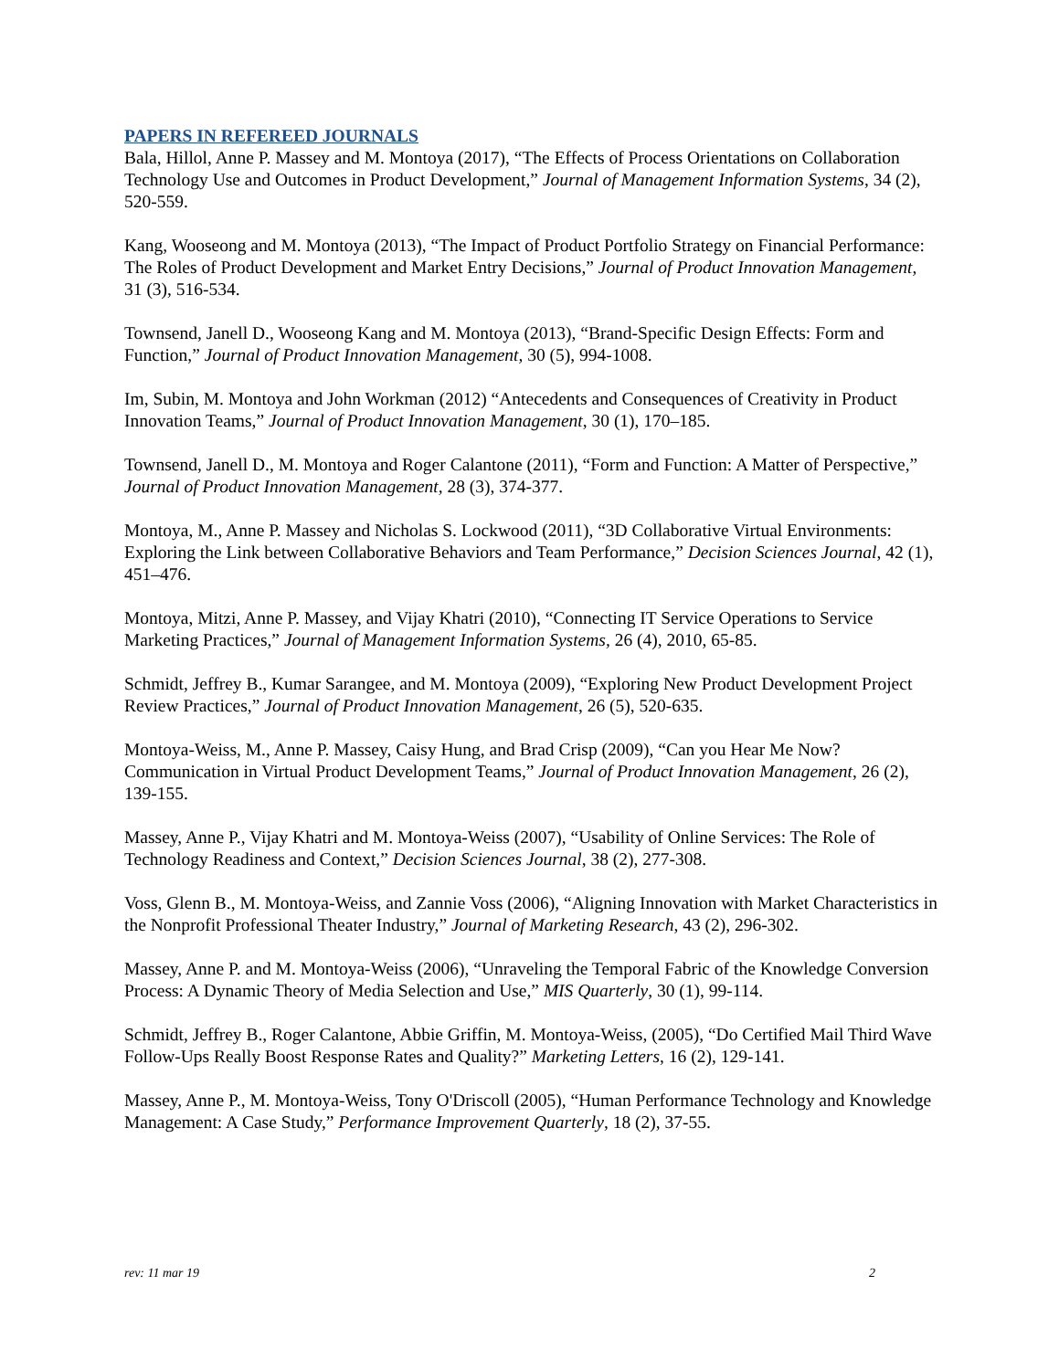PAPERS IN REFEREED JOURNALS
Bala, Hillol, Anne P. Massey and M. Montoya (2017), “The Effects of Process Orientations on Collaboration Technology Use and Outcomes in Product Development,” Journal of Management Information Systems, 34 (2), 520-559.
Kang, Wooseong and M. Montoya (2013), “The Impact of Product Portfolio Strategy on Financial Performance: The Roles of Product Development and Market Entry Decisions,” Journal of Product Innovation Management, 31 (3), 516-534.
Townsend, Janell D., Wooseong Kang and M. Montoya (2013), “Brand-Specific Design Effects: Form and Function,” Journal of Product Innovation Management, 30 (5), 994-1008.
Im, Subin, M. Montoya and John Workman (2012) “Antecedents and Consequences of Creativity in Product Innovation Teams,” Journal of Product Innovation Management, 30 (1), 170–185.
Townsend, Janell D., M. Montoya and Roger Calantone (2011), “Form and Function: A Matter of Perspective,” Journal of Product Innovation Management, 28 (3), 374-377.
Montoya, M., Anne P. Massey and Nicholas S. Lockwood (2011), “3D Collaborative Virtual Environments: Exploring the Link between Collaborative Behaviors and Team Performance,” Decision Sciences Journal, 42 (1), 451–476.
Montoya, Mitzi, Anne P. Massey, and Vijay Khatri (2010), “Connecting IT Service Operations to Service Marketing Practices,” Journal of Management Information Systems, 26 (4), 2010, 65-85.
Schmidt, Jeffrey B., Kumar Sarangee, and M. Montoya (2009), “Exploring New Product Development Project Review Practices,” Journal of Product Innovation Management, 26 (5), 520-635.
Montoya-Weiss, M., Anne P. Massey, Caisy Hung, and Brad Crisp (2009), “Can you Hear Me Now? Communication in Virtual Product Development Teams,” Journal of Product Innovation Management, 26 (2), 139-155.
Massey, Anne P., Vijay Khatri and M. Montoya-Weiss (2007), “Usability of Online Services: The Role of Technology Readiness and Context,” Decision Sciences Journal, 38 (2), 277-308.
Voss, Glenn B., M. Montoya-Weiss, and Zannie Voss (2006), “Aligning Innovation with Market Characteristics in the Nonprofit Professional Theater Industry,” Journal of Marketing Research, 43 (2), 296-302.
Massey, Anne P. and M. Montoya-Weiss (2006), “Unraveling the Temporal Fabric of the Knowledge Conversion Process: A Dynamic Theory of Media Selection and Use,” MIS Quarterly, 30 (1), 99-114.
Schmidt, Jeffrey B., Roger Calantone, Abbie Griffin, M. Montoya-Weiss, (2005), “Do Certified Mail Third Wave Follow-Ups Really Boost Response Rates and Quality?” Marketing Letters, 16 (2), 129-141.
Massey, Anne P., M. Montoya-Weiss, Tony O'Driscoll (2005), “Human Performance Technology and Knowledge Management: A Case Study,” Performance Improvement Quarterly, 18 (2), 37-55.
rev: 11 mar 19 2